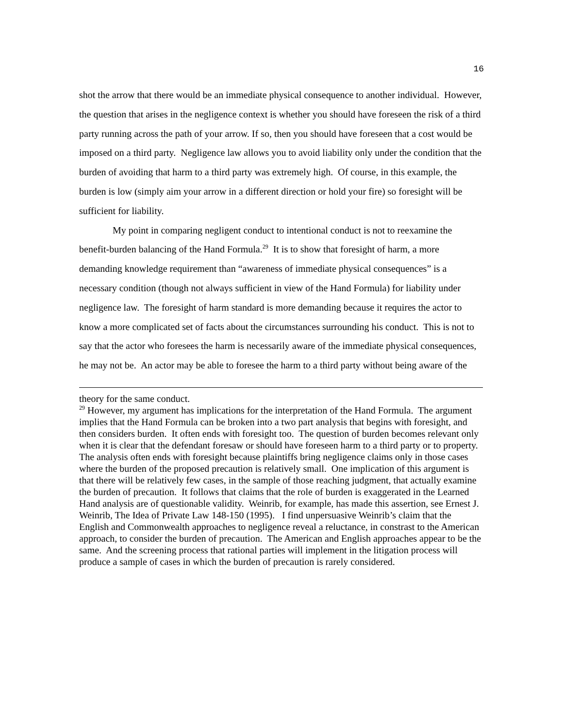16
shot the arrow that there would be an immediate physical consequence to another individual. However, the question that arises in the negligence context is whether you should have foreseen the risk of a third party running across the path of your arrow. If so, then you should have foreseen that a cost would be imposed on a third party. Negligence law allows you to avoid liability only under the condition that the burden of avoiding that harm to a third party was extremely high. Of course, in this example, the burden is low (simply aim your arrow in a different direction or hold your fire) so foresight will be sufficient for liability.
My point in comparing negligent conduct to intentional conduct is not to reexamine the benefit-burden balancing of the Hand Formula.<sup>29</sup> It is to show that foresight of harm, a more demanding knowledge requirement than “awareness of immediate physical consequences” is a necessary condition (though not always sufficient in view of the Hand Formula) for liability under negligence law. The foresight of harm standard is more demanding because it requires the actor to know a more complicated set of facts about the circumstances surrounding his conduct. This is not to say that the actor who foresees the harm is necessarily aware of the immediate physical consequences, he may not be. An actor may be able to foresee the harm to a third party without being aware of the
theory for the same conduct.
<sup>29</sup> However, my argument has implications for the interpretation of the Hand Formula. The argument implies that the Hand Formula can be broken into a two part analysis that begins with foresight, and then considers burden. It often ends with foresight too. The question of burden becomes relevant only when it is clear that the defendant foresaw or should have foreseen harm to a third party or to property. The analysis often ends with foresight because plaintiffs bring negligence claims only in those cases where the burden of the proposed precaution is relatively small. One implication of this argument is that there will be relatively few cases, in the sample of those reaching judgment, that actually examine the burden of precaution. It follows that claims that the role of burden is exaggerated in the Learned Hand analysis are of questionable validity. Weinrib, for example, has made this assertion, see Ernest J. Weinrib, The Idea of Private Law 148-150 (1995). I find unpersuasive Weinrib’s claim that the English and Commonwealth approaches to negligence reveal a reluctance, in constrast to the American approach, to consider the burden of precaution. The American and English approaches appear to be the same. And the screening process that rational parties will implement in the litigation process will produce a sample of cases in which the burden of precaution is rarely considered.